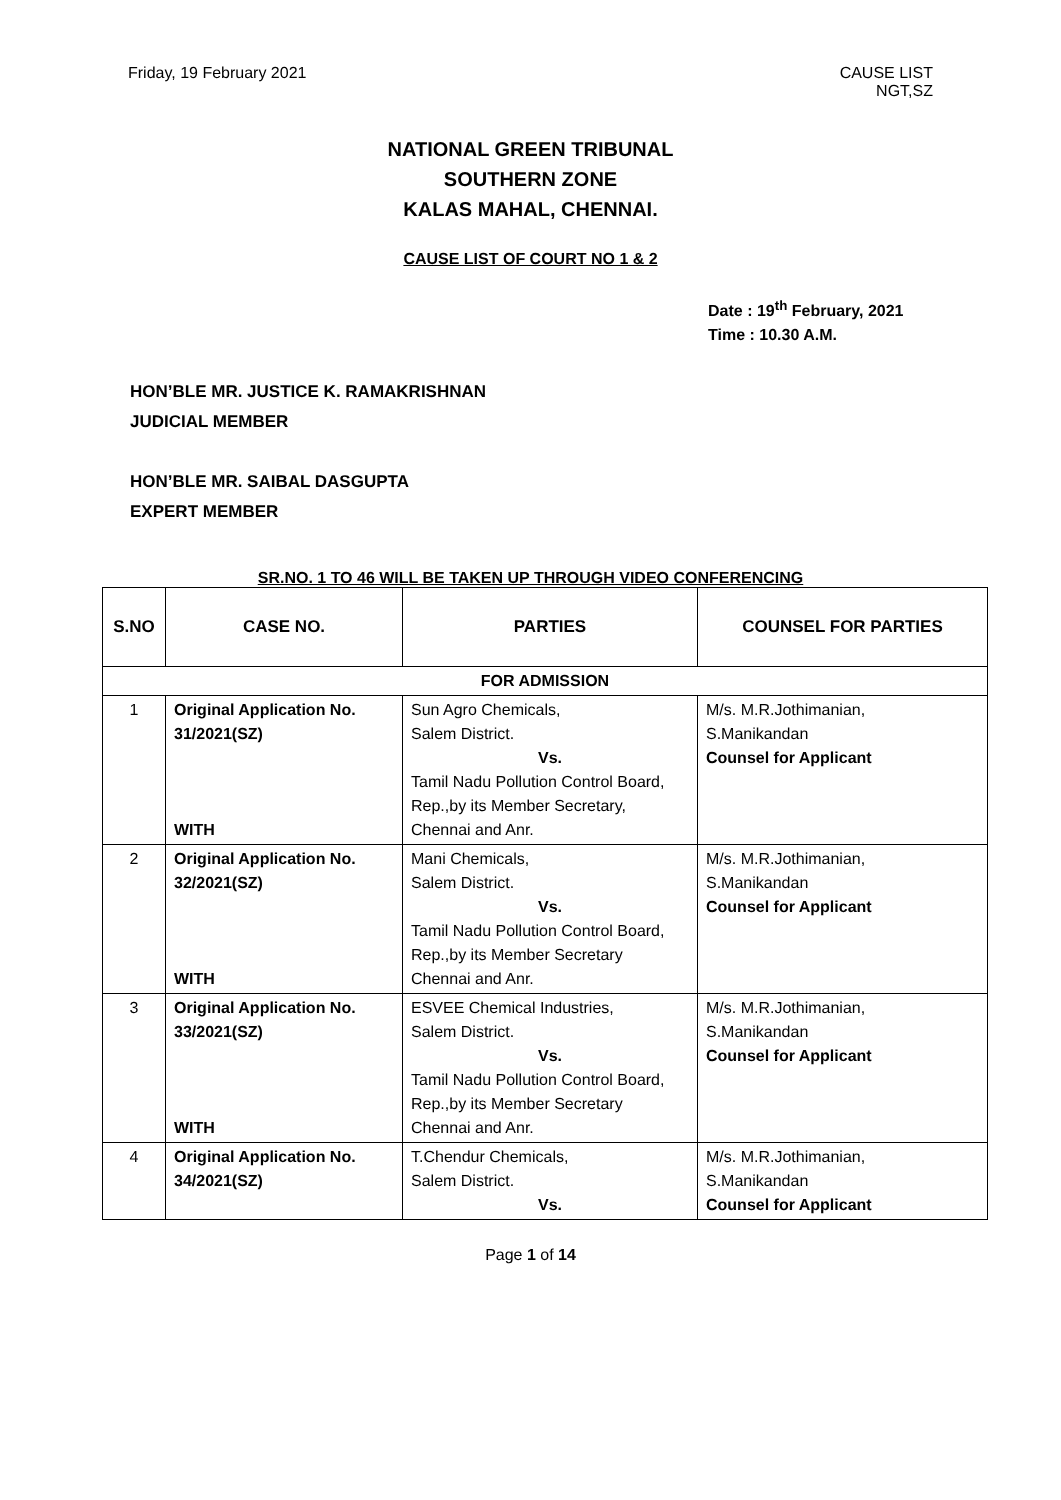Friday, 19 February 2021 CAUSE LIST
NGT,SZ
NATIONAL GREEN TRIBUNAL
SOUTHERN ZONE
KALAS MAHAL, CHENNAI.
CAUSE LIST OF COURT NO 1 & 2
Date : 19<sup>th</sup> February, 2021
Time : 10.30 A.M.
HON’BLE MR. JUSTICE K. RAMAKRISHNAN
JUDICIAL MEMBER
HON’BLE MR. SAIBAL DASGUPTA
EXPERT MEMBER
SR.NO. 1 TO 46 WILL BE TAKEN UP THROUGH VIDEO CONFERENCING
| S.NO | CASE NO. | PARTIES | COUNSEL FOR PARTIES |
| --- | --- | --- | --- |
| FOR ADMISSION | | | |
| 1 | Original Application No. 31/2021(SZ) WITH | Sun Agro Chemicals, Salem District. Vs. Tamil Nadu Pollution Control Board, Rep.,by its Member Secretary, Chennai and Anr. | M/s. M.R.Jothimanian, S.Manikandan Counsel for Applicant |
| 2 | Original Application No. 32/2021(SZ) WITH | Mani Chemicals, Salem District. Vs. Tamil Nadu Pollution Control Board, Rep.,by its Member Secretary Chennai and Anr. | M/s. M.R.Jothimanian, S.Manikandan Counsel for Applicant |
| 3 | Original Application No. 33/2021(SZ) WITH | ESVEE Chemical Industries, Salem District. Vs. Tamil Nadu Pollution Control Board, Rep.,by its Member Secretary Chennai and Anr. | M/s. M.R.Jothimanian, S.Manikandan Counsel for Applicant |
| 4 | Original Application No. 34/2021(SZ) | T.Chendur Chemicals, Salem District. Vs. | M/s. M.R.Jothimanian, S.Manikandan Counsel for Applicant |
Page 1 of 14